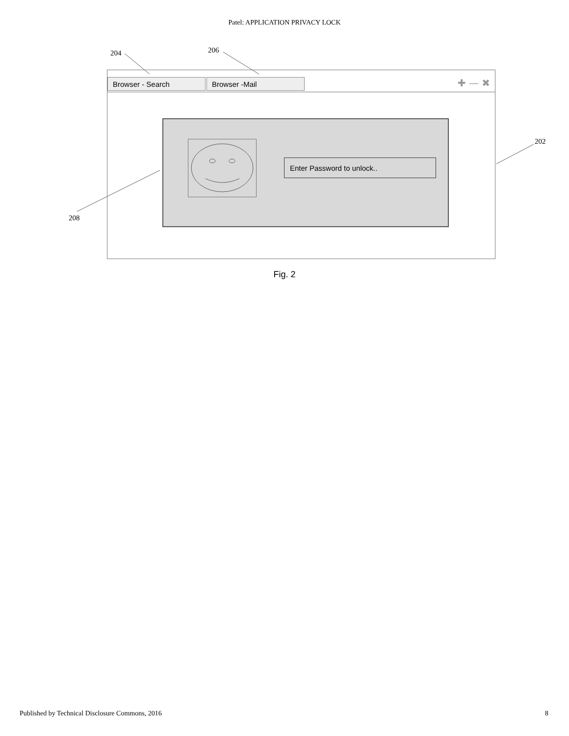Patel: APPLICATION PRIVACY LOCK
204 206
202
208
Browser - Search Browser -Mail ✚ — ✖
Enter Password to unlock..
Fig. 2
Published by Technical Disclosure Commons, 2016 8